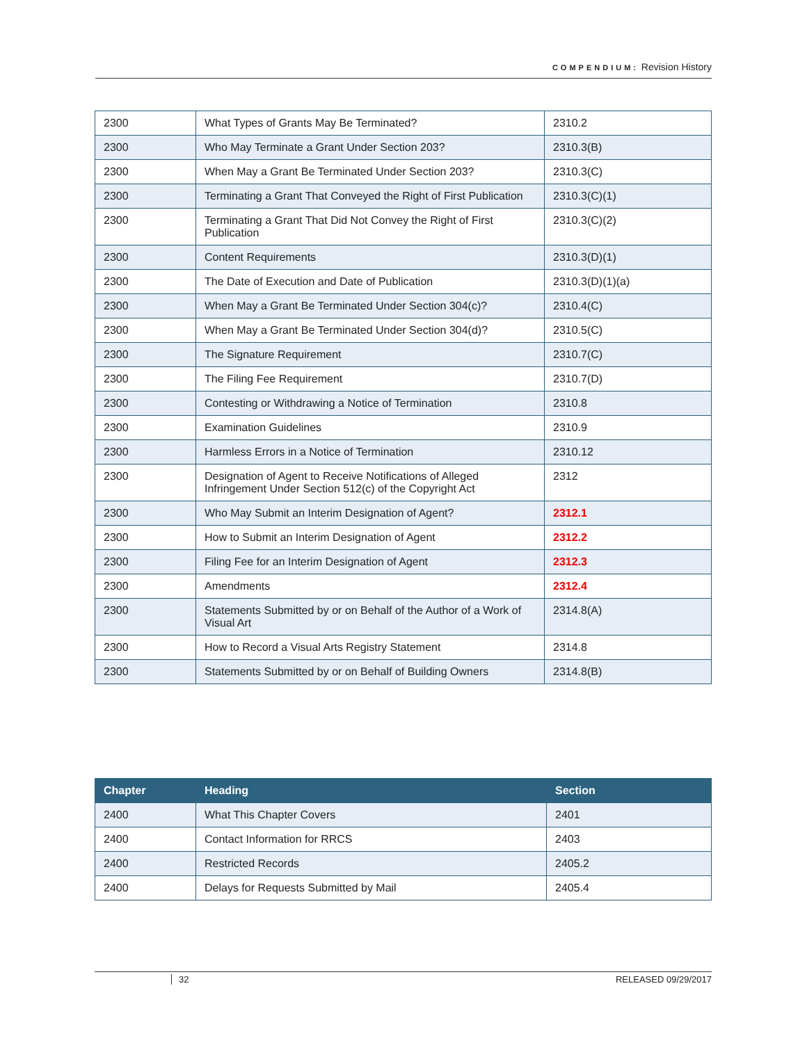COMPENDIUM: Revision History
| 2300 | What Types of Grants May Be Terminated? | 2310.2 |
| 2300 | Who May Terminate a Grant Under Section 203? | 2310.3(B) |
| 2300 | When May a Grant Be Terminated Under Section 203? | 2310.3(C) |
| 2300 | Terminating a Grant That Conveyed the Right of First Publication | 2310.3(C)(1) |
| 2300 | Terminating a Grant That Did Not Convey the Right of First Publication | 2310.3(C)(2) |
| 2300 | Content Requirements | 2310.3(D)(1) |
| 2300 | The Date of Execution and Date of Publication | 2310.3(D)(1)(a) |
| 2300 | When May a Grant Be Terminated Under Section 304(c)? | 2310.4(C) |
| 2300 | When May a Grant Be Terminated Under Section 304(d)? | 2310.5(C) |
| 2300 | The Signature Requirement | 2310.7(C) |
| 2300 | The Filing Fee Requirement | 2310.7(D) |
| 2300 | Contesting or Withdrawing a Notice of Termination | 2310.8 |
| 2300 | Examination Guidelines | 2310.9 |
| 2300 | Harmless Errors in a Notice of Termination | 2310.12 |
| 2300 | Designation of Agent to Receive Notifications of Alleged Infringement Under Section 512(c) of the Copyright Act | 2312 |
| 2300 | Who May Submit an Interim Designation of Agent? | 2312.1 |
| 2300 | How to Submit an Interim Designation of Agent | 2312.2 |
| 2300 | Filing Fee for an Interim Designation of Agent | 2312.3 |
| 2300 | Amendments | 2312.4 |
| 2300 | Statements Submitted by or on Behalf of the Author of a Work of Visual Art | 2314.8(A) |
| 2300 | How to Record a Visual Arts Registry Statement | 2314.8 |
| 2300 | Statements Submitted by or on Behalf of Building Owners | 2314.8(B) |
| Chapter | Heading | Section |
| --- | --- | --- |
| 2400 | What This Chapter Covers | 2401 |
| 2400 | Contact Information for RRCS | 2403 |
| 2400 | Restricted Records | 2405.2 |
| 2400 | Delays for Requests Submitted by Mail | 2405.4 |
32 RELEASED 09/29/2017